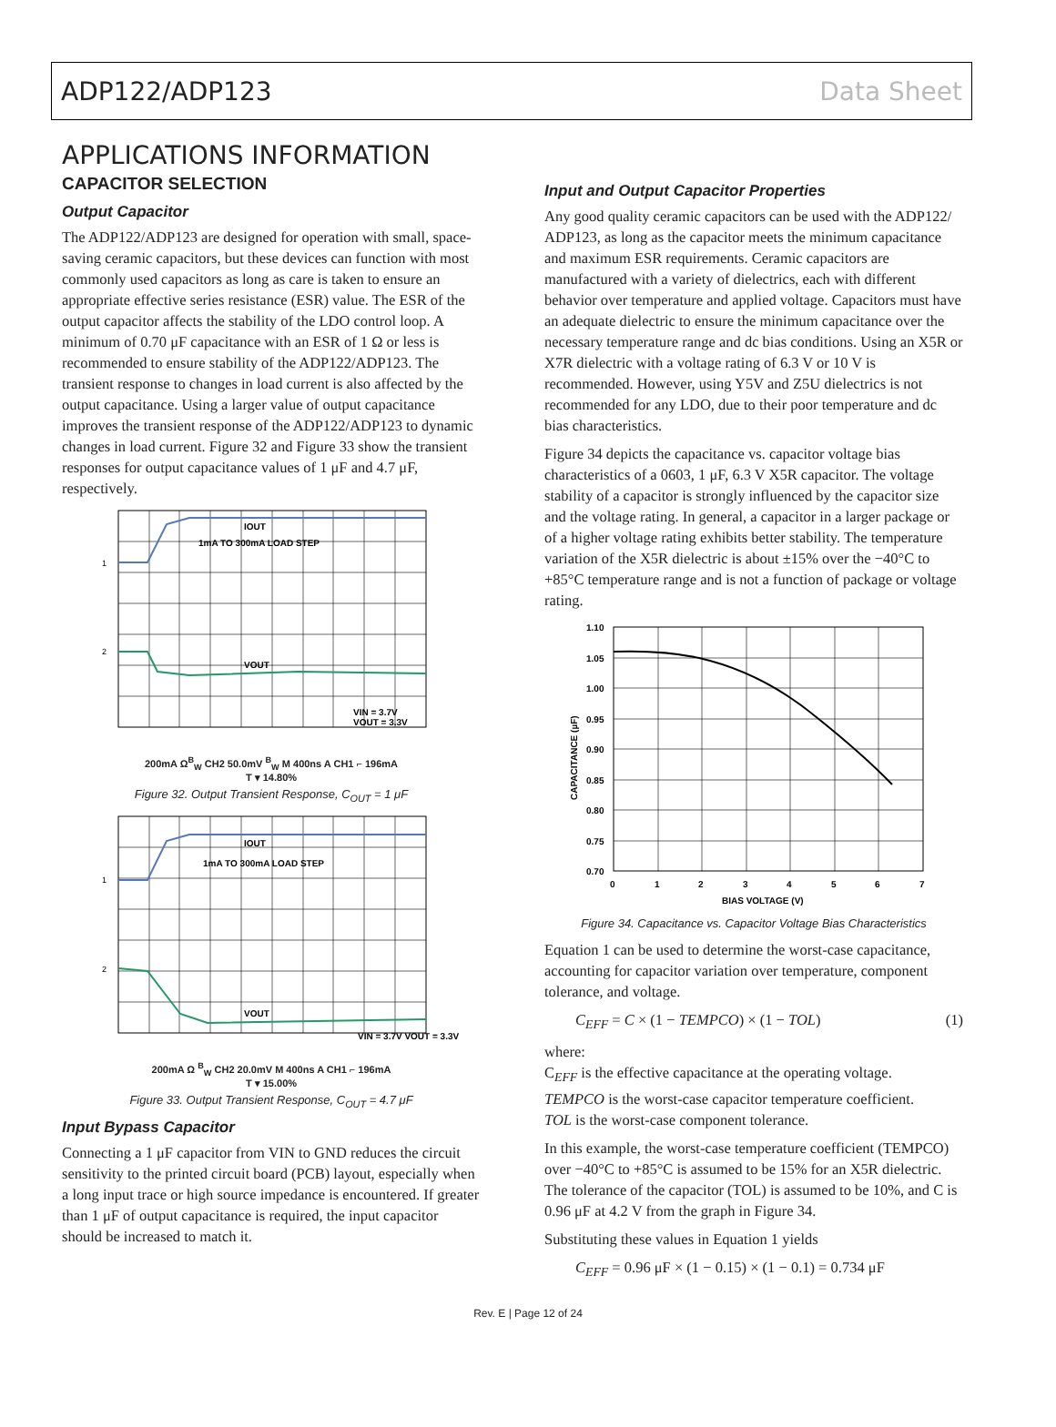ADP122/ADP123 Data Sheet
APPLICATIONS INFORMATION
CAPACITOR SELECTION
Output Capacitor
The ADP122/ADP123 are designed for operation with small, space-saving ceramic capacitors, but these devices can function with most commonly used capacitors as long as care is taken to ensure an appropriate effective series resistance (ESR) value. The ESR of the output capacitor affects the stability of the LDO control loop. A minimum of 0.70 μF capacitance with an ESR of 1 Ω or less is recommended to ensure stability of the ADP122/ADP123. The transient response to changes in load current is also affected by the output capacitance. Using a larger value of output capacitance improves the transient response of the ADP122/ADP123 to dynamic changes in load current. Figure 32 and Figure 33 show the transient responses for output capacitance values of 1 μF and 4.7 μF, respectively.
IOUT
1mA TO 300mA LOAD STEP
VOUT
VIN = 3.7V
VOUT = 3.3V
1
2
200mA Ω<sup>B</sup><sub>W</sub> CH2 50.0mV <sup>B</sup><sub>W</sub> M 400ns A CH1 ⌐ 196mA
T ▾ 14.80%
Figure 32. Output Transient Response, C<sub>OUT</sub> = 1 μF
IOUT
1mA TO 300mA LOAD STEP
VOUT
VIN = 3.7V VOUT = 3.3V
1
2
200mA Ω <sup>B</sup><sub>W</sub> CH2 20.0mV M 400ns A CH1 ⌐ 196mA
T ▾ 15.00%
Figure 33. Output Transient Response, C<sub>OUT</sub> = 4.7 μF
Input Bypass Capacitor
Connecting a 1 μF capacitor from VIN to GND reduces the circuit sensitivity to the printed circuit board (PCB) layout, especially when a long input trace or high source impedance is encountered. If greater than 1 μF of output capacitance is required, the input capacitor should be increased to match it.
Input and Output Capacitor Properties
Any good quality ceramic capacitors can be used with the ADP122/ ADP123, as long as the capacitor meets the minimum capacitance and maximum ESR requirements. Ceramic capacitors are manufactured with a variety of dielectrics, each with different behavior over temperature and applied voltage. Capacitors must have an adequate dielectric to ensure the minimum capacitance over the necessary temperature range and dc bias conditions. Using an X5R or X7R dielectric with a voltage rating of 6.3 V or 10 V is recommended. However, using Y5V and Z5U dielectrics is not recommended for any LDO, due to their poor temperature and dc bias characteristics.
Figure 34 depicts the capacitance vs. capacitor voltage bias characteristics of a 0603, 1 μF, 6.3 V X5R capacitor. The voltage stability of a capacitor is strongly influenced by the capacitor size and the voltage rating. In general, a capacitor in a larger package or of a higher voltage rating exhibits better stability. The temperature variation of the X5R dielectric is about ±15% over the −40°C to +85°C temperature range and is not a function of package or voltage rating.
1.10
1.05
1.00
0.95
0.90
0.85
0.80
0.75
0.70
0
1
2
3
4
5
6
7
BIAS VOLTAGE (V)
CAPACITANCE (µF)
Figure 34. Capacitance vs. Capacitor Voltage Bias Characteristics
Equation 1 can be used to determine the worst-case capacitance, accounting for capacitor variation over temperature, component tolerance, and voltage.
C<sub>EFF</sub> = C × (1 − TEMPCO) × (1 − TOL) (1)
where:
C<sub>EFF</sub> is the effective capacitance at the operating voltage.
TEMPCO is the worst-case capacitor temperature coefficient.
TOL is the worst-case component tolerance.
In this example, the worst-case temperature coefficient (TEMPCO) over −40°C to +85°C is assumed to be 15% for an X5R dielectric. The tolerance of the capacitor (TOL) is assumed to be 10%, and C is 0.96 μF at 4.2 V from the graph in Figure 34.
Substituting these values in Equation 1 yields
C<sub>EFF</sub> = 0.96 μF × (1 − 0.15) × (1 − 0.1) = 0.734 μF
Rev. E | Page 12 of 24